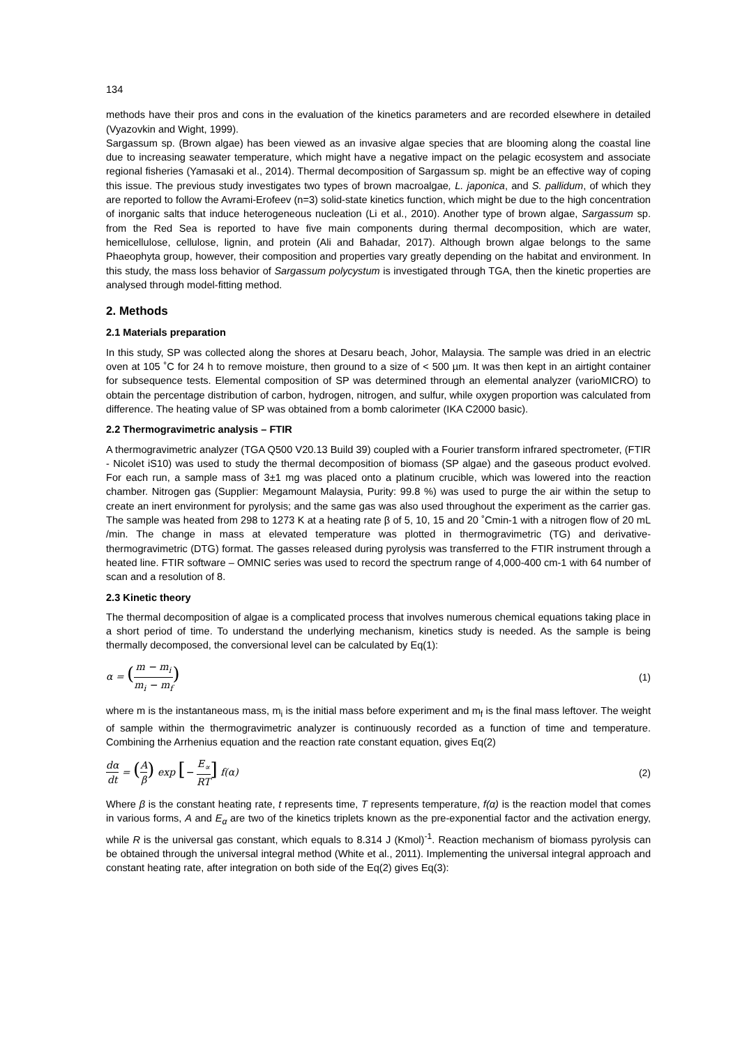134
methods have their pros and cons in the evaluation of the kinetics parameters and are recorded elsewhere in detailed (Vyazovkin and Wight, 1999).
Sargassum sp. (Brown algae) has been viewed as an invasive algae species that are blooming along the coastal line due to increasing seawater temperature, which might have a negative impact on the pelagic ecosystem and associate regional fisheries (Yamasaki et al., 2014). Thermal decomposition of Sargassum sp. might be an effective way of coping this issue. The previous study investigates two types of brown macroalgae, L. japonica, and S. pallidum, of which they are reported to follow the Avrami‑Erofeev (n=3) solid-state kinetics function, which might be due to the high concentration of inorganic salts that induce heterogeneous nucleation (Li et al., 2010). Another type of brown algae, Sargassum sp. from the Red Sea is reported to have five main components during thermal decomposition, which are water, hemicellulose, cellulose, lignin, and protein (Ali and Bahadar, 2017). Although brown algae belongs to the same Phaeophyta group, however, their composition and properties vary greatly depending on the habitat and environment. In this study, the mass loss behavior of Sargassum polycystum is investigated through TGA, then the kinetic properties are analysed through model-fitting method.
2. Methods
2.1 Materials preparation
In this study, SP was collected along the shores at Desaru beach, Johor, Malaysia. The sample was dried in an electric oven at 105 ˚C for 24 h to remove moisture, then ground to a size of < 500 µm. It was then kept in an airtight container for subsequence tests. Elemental composition of SP was determined through an elemental analyzer (varioMICRO) to obtain the percentage distribution of carbon, hydrogen, nitrogen, and sulfur, while oxygen proportion was calculated from difference. The heating value of SP was obtained from a bomb calorimeter (IKA C2000 basic).
2.2 Thermogravimetric analysis – FTIR
A thermogravimetric analyzer (TGA Q500 V20.13 Build 39) coupled with a Fourier transform infrared spectrometer, (FTIR - Nicolet iS10) was used to study the thermal decomposition of biomass (SP algae) and the gaseous product evolved. For each run, a sample mass of 3±1 mg was placed onto a platinum crucible, which was lowered into the reaction chamber. Nitrogen gas (Supplier: Megamount Malaysia, Purity: 99.8 %) was used to purge the air within the setup to create an inert environment for pyrolysis; and the same gas was also used throughout the experiment as the carrier gas. The sample was heated from 298 to 1273 K at a heating rate β of 5, 10, 15 and 20 ˚Cmin-1 with a nitrogen flow of 20 mL /min. The change in mass at elevated temperature was plotted in thermogravimetric (TG) and derivative-thermogravimetric (DTG) format. The gasses released during pyrolysis was transferred to the FTIR instrument through a heated line. FTIR software – OMNIC series was used to record the spectrum range of 4,000-400 cm-1 with 64 number of scan and a resolution of 8.
2.3 Kinetic theory
The thermal decomposition of algae is a complicated process that involves numerous chemical equations taking place in a short period of time. To understand the underlying mechanism, kinetics study is needed. As the sample is being thermally decomposed, the conversional level can be calculated by Eq(1):
α = (m − m<sub>i</sub> m<sub>i</sub> − m<sub>f</sub>) (1)
where m is the instantaneous mass, m<sub>i</sub> is the initial mass before experiment and m<sub>f</sub> is the final mass leftover. The weight of sample within the thermogravimetric analyzer is continuously recorded as a function of time and temperature. Combining the Arrhenius equation and the reaction rate constant equation, gives Eq(2)
dα dt = (A β) exp [− E<sub>∝</sub> RT] f(α) (2)
Where β is the constant heating rate, t represents time, T represents temperature, f(α) is the reaction model that comes in various forms, A and E<sub>α</sub> are two of the kinetics triplets known as the pre-exponential factor and the activation energy, while R is the universal gas constant, which equals to 8.314 J (Kmol)<sup>-1</sup>. Reaction mechanism of biomass pyrolysis can be obtained through the universal integral method (White et al., 2011). Implementing the universal integral approach and constant heating rate, after integration on both side of the Eq(2) gives Eq(3):